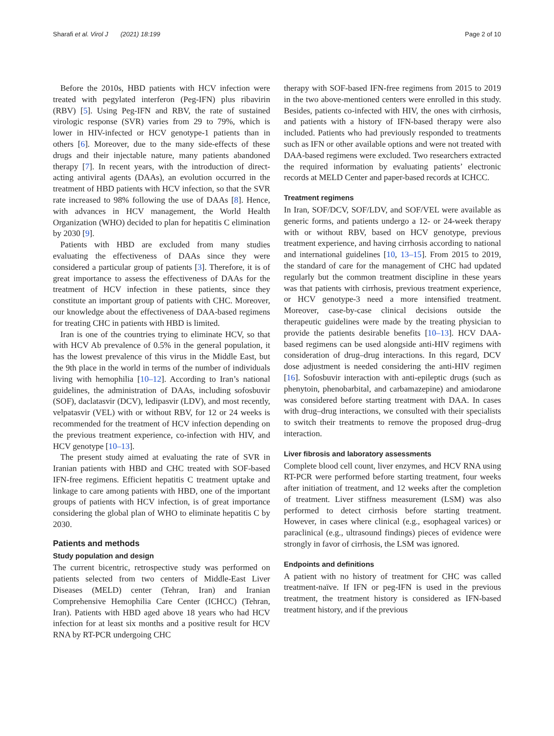Sharafi et al. Virol J (2021) 18:199 Page 2 of 10
Before the 2010s, HBD patients with HCV infection were treated with pegylated interferon (Peg-IFN) plus ribavirin (RBV) [5]. Using Peg-IFN and RBV, the rate of sustained virologic response (SVR) varies from 29 to 79%, which is lower in HIV-infected or HCV genotype-1 patients than in others [6]. Moreover, due to the many side-effects of these drugs and their injectable nature, many patients abandoned therapy [7]. In recent years, with the introduction of direct-acting antiviral agents (DAAs), an evolution occurred in the treatment of HBD patients with HCV infection, so that the SVR rate increased to 98% following the use of DAAs [8]. Hence, with advances in HCV management, the World Health Organization (WHO) decided to plan for hepatitis C elimination by 2030 [9].
Patients with HBD are excluded from many studies evaluating the effectiveness of DAAs since they were considered a particular group of patients [3]. Therefore, it is of great importance to assess the effectiveness of DAAs for the treatment of HCV infection in these patients, since they constitute an important group of patients with CHC. Moreover, our knowledge about the effectiveness of DAA-based regimens for treating CHC in patients with HBD is limited.
Iran is one of the countries trying to eliminate HCV, so that with HCV Ab prevalence of 0.5% in the general population, it has the lowest prevalence of this virus in the Middle East, but the 9th place in the world in terms of the number of individuals living with hemophilia [10–12]. According to Iran’s national guidelines, the administration of DAAs, including sofosbuvir (SOF), daclatasvir (DCV), ledipasvir (LDV), and most recently, velpatasvir (VEL) with or without RBV, for 12 or 24 weeks is recommended for the treatment of HCV infection depending on the previous treatment experience, co-infection with HIV, and HCV genotype [10–13].
The present study aimed at evaluating the rate of SVR in Iranian patients with HBD and CHC treated with SOF-based IFN-free regimens. Efficient hepatitis C treatment uptake and linkage to care among patients with HBD, one of the important groups of patients with HCV infection, is of great importance considering the global plan of WHO to eliminate hepatitis C by 2030.
Patients and methods
Study population and design
The current bicentric, retrospective study was performed on patients selected from two centers of Middle-East Liver Diseases (MELD) center (Tehran, Iran) and Iranian Comprehensive Hemophilia Care Center (ICHCC) (Tehran, Iran). Patients with HBD aged above 18 years who had HCV infection for at least six months and a positive result for HCV RNA by RT-PCR undergoing CHC
therapy with SOF-based IFN-free regimens from 2015 to 2019 in the two above-mentioned centers were enrolled in this study. Besides, patients co-infected with HIV, the ones with cirrhosis, and patients with a history of IFN-based therapy were also included. Patients who had previously responded to treatments such as IFN or other available options and were not treated with DAA-based regimens were excluded. Two researchers extracted the required information by evaluating patients’ electronic records at MELD Center and paper-based records at ICHCC.
Treatment regimens
In Iran, SOF/DCV, SOF/LDV, and SOF/VEL were available as generic forms, and patients undergo a 12- or 24-week therapy with or without RBV, based on HCV genotype, previous treatment experience, and having cirrhosis according to national and international guidelines [10, 13–15]. From 2015 to 2019, the standard of care for the management of CHC had updated regularly but the common treatment discipline in these years was that patients with cirrhosis, previous treatment experience, or HCV genotype-3 need a more intensified treatment. Moreover, case-by-case clinical decisions outside the therapeutic guidelines were made by the treating physician to provide the patients desirable benefits [10–13]. HCV DAA-based regimens can be used alongside anti-HIV regimens with consideration of drug–drug interactions. In this regard, DCV dose adjustment is needed considering the anti-HIV regimen [16]. Sofosbuvir interaction with anti-epileptic drugs (such as phenytoin, phenobarbital, and carbamazepine) and amiodarone was considered before starting treatment with DAA. In cases with drug–drug interactions, we consulted with their specialists to switch their treatments to remove the proposed drug–drug interaction.
Liver fibrosis and laboratory assessments
Complete blood cell count, liver enzymes, and HCV RNA using RT-PCR were performed before starting treatment, four weeks after initiation of treatment, and 12 weeks after the completion of treatment. Liver stiffness measurement (LSM) was also performed to detect cirrhosis before starting treatment. However, in cases where clinical (e.g., esophageal varices) or paraclinical (e.g., ultrasound findings) pieces of evidence were strongly in favor of cirrhosis, the LSM was ignored.
Endpoints and definitions
A patient with no history of treatment for CHC was called treatment-naïve. If IFN or peg-IFN is used in the previous treatment, the treatment history is considered as IFN-based treatment history, and if the previous